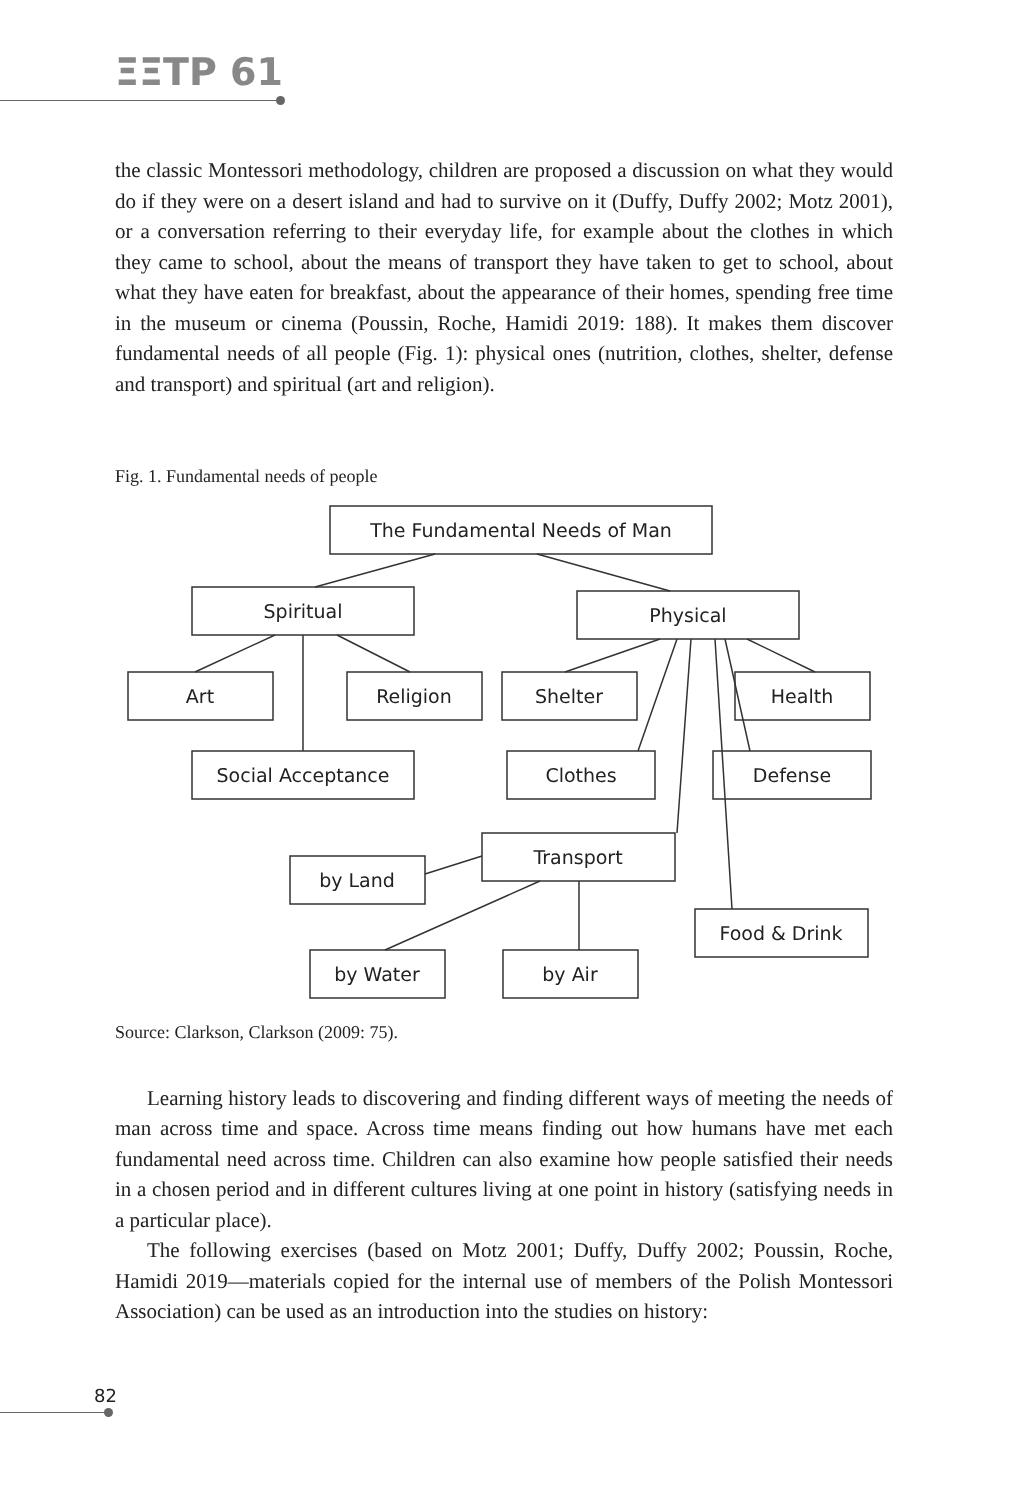ΞΞΤΡ 61
the classic Montessori methodology, children are proposed a discussion on what they would do if they were on a desert island and had to survive on it (Duffy, Duffy 2002; Motz 2001), or a conversation referring to their everyday life, for example about the clothes in which they came to school, about the means of transport they have taken to get to school, about what they have eaten for breakfast, about the appearance of their homes, spending free time in the museum or cinema (Poussin, Roche, Hamidi 2019: 188). It makes them discover fundamental needs of all people (Fig. 1): physical ones (nutrition, clothes, shelter, defense and transport) and spiritual (art and religion).
Fig. 1. Fundamental needs of people
The Fundamental Needs of Man
Spiritual
Physical
Art
Religion
Shelter
Health
Social Acceptance
Clothes
Defense
Transport
by Land
Food & Drink
by Water
by Air
Source: Clarkson, Clarkson (2009: 75).
Learning history leads to discovering and finding different ways of meeting the needs of man across time and space. Across time means finding out how humans have met each fundamental need across time. Children can also examine how people satisfied their needs in a chosen period and in different cultures living at one point in history (satisfying needs in a particular place).
The following exercises (based on Motz 2001; Duffy, Duffy 2002; Poussin, Roche, Hamidi 2019—materials copied for the internal use of members of the Polish Montessori Association) can be used as an introduction into the studies on history:
82